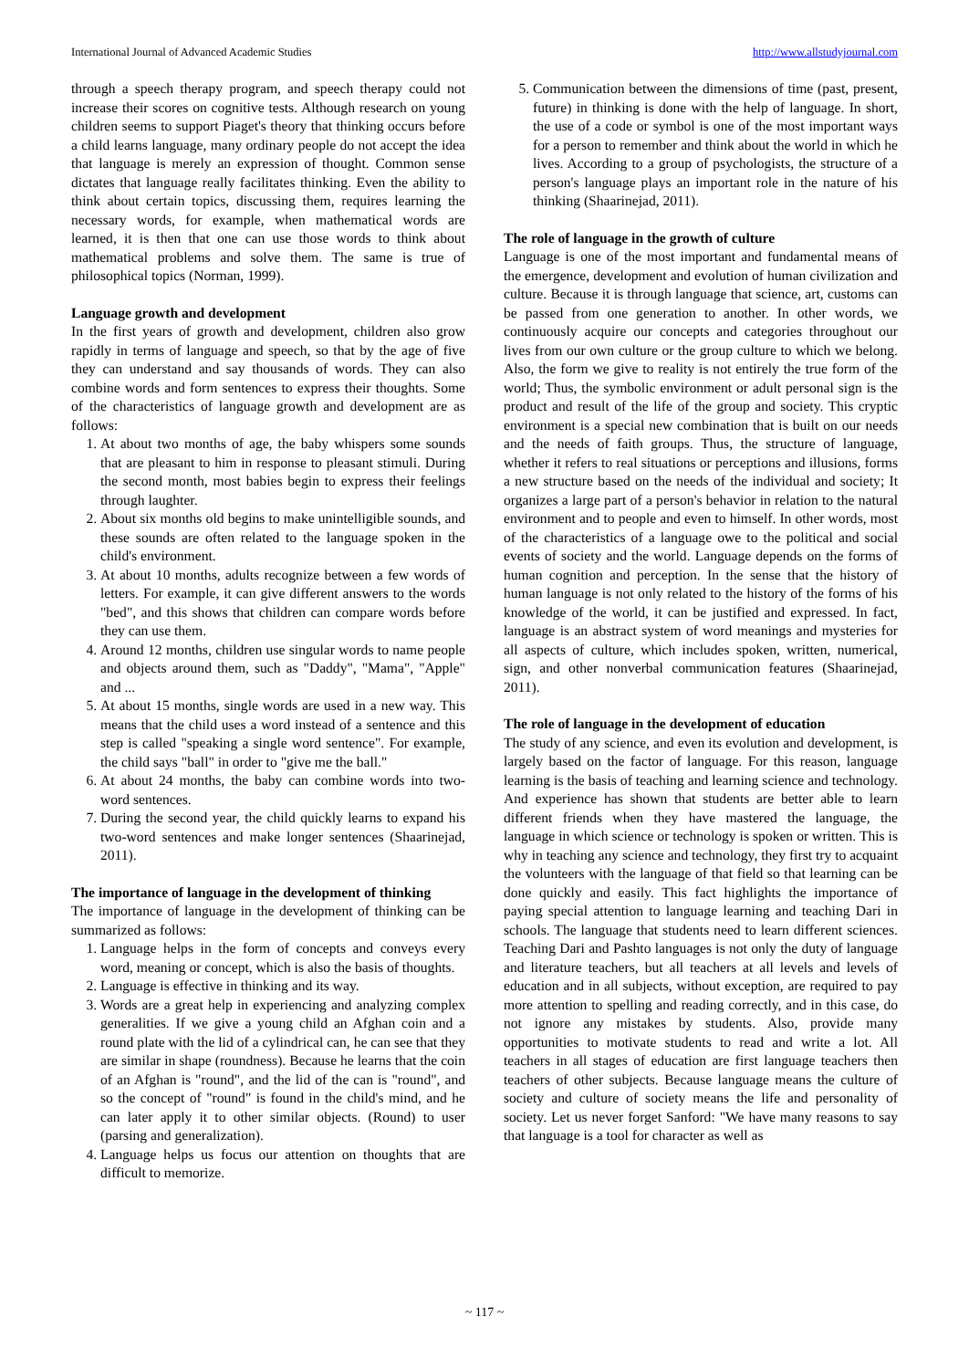International Journal of Advanced Academic Studies http://www.allstudyjournal.com
through a speech therapy program, and speech therapy could not increase their scores on cognitive tests. Although research on young children seems to support Piaget's theory that thinking occurs before a child learns language, many ordinary people do not accept the idea that language is merely an expression of thought. Common sense dictates that language really facilitates thinking. Even the ability to think about certain topics, discussing them, requires learning the necessary words, for example, when mathematical words are learned, it is then that one can use those words to think about mathematical problems and solve them. The same is true of philosophical topics (Norman, 1999).
Language growth and development
In the first years of growth and development, children also grow rapidly in terms of language and speech, so that by the age of five they can understand and say thousands of words. They can also combine words and form sentences to express their thoughts. Some of the characteristics of language growth and development are as follows:
1. At about two months of age, the baby whispers some sounds that are pleasant to him in response to pleasant stimuli. During the second month, most babies begin to express their feelings through laughter.
2. About six months old begins to make unintelligible sounds, and these sounds are often related to the language spoken in the child's environment.
3. At about 10 months, adults recognize between a few words of letters. For example, it can give different answers to the words "bed", and this shows that children can compare words before they can use them.
4. Around 12 months, children use singular words to name people and objects around them, such as "Daddy", "Mama", "Apple" and ...
5. At about 15 months, single words are used in a new way. This means that the child uses a word instead of a sentence and this step is called "speaking a single word sentence". For example, the child says "ball" in order to "give me the ball."
6. At about 24 months, the baby can combine words into two-word sentences.
7. During the second year, the child quickly learns to expand his two-word sentences and make longer sentences (Shaarinejad, 2011).
The importance of language in the development of thinking
The importance of language in the development of thinking can be summarized as follows:
1. Language helps in the form of concepts and conveys every word, meaning or concept, which is also the basis of thoughts.
2. Language is effective in thinking and its way.
3. Words are a great help in experiencing and analyzing complex generalities. If we give a young child an Afghan coin and a round plate with the lid of a cylindrical can, he can see that they are similar in shape (roundness). Because he learns that the coin of an Afghan is "round", and the lid of the can is "round", and so the concept of "round" is found in the child's mind, and he can later apply it to other similar objects. (Round) to user (parsing and generalization).
4. Language helps us focus our attention on thoughts that are difficult to memorize.
5. Communication between the dimensions of time (past, present, future) in thinking is done with the help of language. In short, the use of a code or symbol is one of the most important ways for a person to remember and think about the world in which he lives. According to a group of psychologists, the structure of a person's language plays an important role in the nature of his thinking (Shaarinejad, 2011).
The role of language in the growth of culture
Language is one of the most important and fundamental means of the emergence, development and evolution of human civilization and culture. Because it is through language that science, art, customs can be passed from one generation to another. In other words, we continuously acquire our concepts and categories throughout our lives from our own culture or the group culture to which we belong. Also, the form we give to reality is not entirely the true form of the world; Thus, the symbolic environment or adult personal sign is the product and result of the life of the group and society. This cryptic environment is a special new combination that is built on our needs and the needs of faith groups. Thus, the structure of language, whether it refers to real situations or perceptions and illusions, forms a new structure based on the needs of the individual and society; It organizes a large part of a person's behavior in relation to the natural environment and to people and even to himself. In other words, most of the characteristics of a language owe to the political and social events of society and the world. Language depends on the forms of human cognition and perception. In the sense that the history of human language is not only related to the history of the forms of his knowledge of the world, it can be justified and expressed. In fact, language is an abstract system of word meanings and mysteries for all aspects of culture, which includes spoken, written, numerical, sign, and other nonverbal communication features (Shaarinejad, 2011).
The role of language in the development of education
The study of any science, and even its evolution and development, is largely based on the factor of language. For this reason, language learning is the basis of teaching and learning science and technology. And experience has shown that students are better able to learn different friends when they have mastered the language, the language in which science or technology is spoken or written. This is why in teaching any science and technology, they first try to acquaint the volunteers with the language of that field so that learning can be done quickly and easily. This fact highlights the importance of paying special attention to language learning and teaching Dari in schools. The language that students need to learn different sciences. Teaching Dari and Pashto languages is not only the duty of language and literature teachers, but all teachers at all levels and levels of education and in all subjects, without exception, are required to pay more attention to spelling and reading correctly, and in this case, do not ignore any mistakes by students. Also, provide many opportunities to motivate students to read and write a lot. All teachers in all stages of education are first language teachers then teachers of other subjects. Because language means the culture of society and culture of society means the life and personality of society. Let us never forget Sanford: "We have many reasons to say that language is a tool for character as well as
~ 117 ~